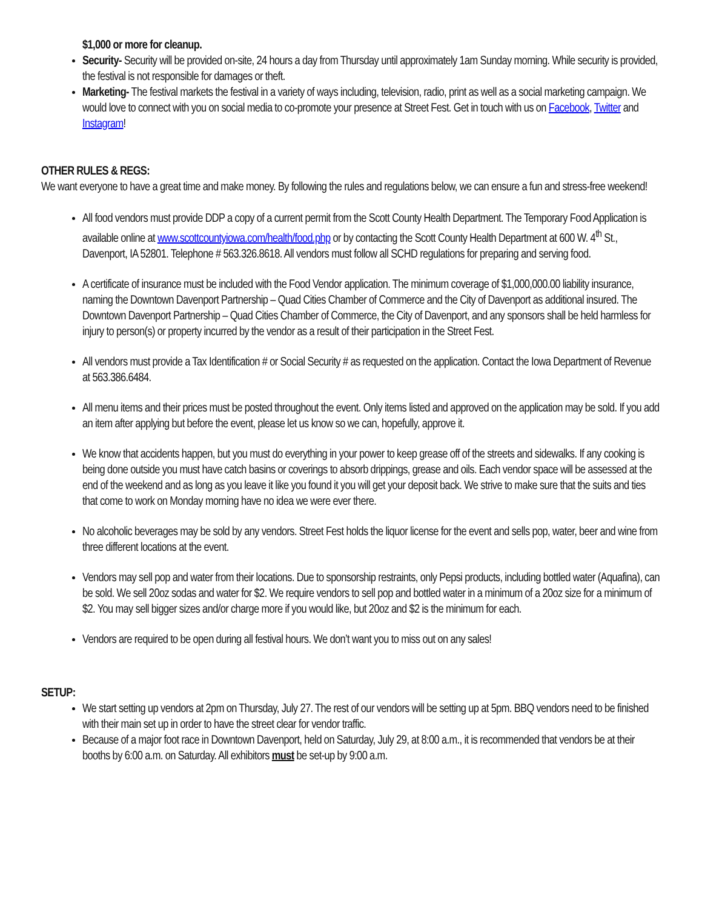$1,000 or more for cleanup.
Security- Security will be provided on-site, 24 hours a day from Thursday until approximately 1am Sunday morning. While security is provided, the festival is not responsible for damages or theft.
Marketing- The festival markets the festival in a variety of ways including, television, radio, print as well as a social marketing campaign. We would love to connect with you on social media to co-promote your presence at Street Fest. Get in touch with us on Facebook, Twitter and Instagram!
OTHER RULES & REGS:
We want everyone to have a great time and make money. By following the rules and regulations below, we can ensure a fun and stress-free weekend!
All food vendors must provide DDP a copy of a current permit from the Scott County Health Department. The Temporary Food Application is available online at www.scottcountyiowa.com/health/food.php or by contacting the Scott County Health Department at 600 W. 4<sup>th</sup> St., Davenport, IA 52801. Telephone # 563.326.8618. All vendors must follow all SCHD regulations for preparing and serving food.
A certificate of insurance must be included with the Food Vendor application. The minimum coverage of $1,000,000.00 liability insurance, naming the Downtown Davenport Partnership – Quad Cities Chamber of Commerce and the City of Davenport as additional insured. The Downtown Davenport Partnership – Quad Cities Chamber of Commerce, the City of Davenport, and any sponsors shall be held harmless for injury to person(s) or property incurred by the vendor as a result of their participation in the Street Fest.
All vendors must provide a Tax Identification # or Social Security # as requested on the application. Contact the Iowa Department of Revenue at 563.386.6484.
All menu items and their prices must be posted throughout the event. Only items listed and approved on the application may be sold. If you add an item after applying but before the event, please let us know so we can, hopefully, approve it.
We know that accidents happen, but you must do everything in your power to keep grease off of the streets and sidewalks. If any cooking is being done outside you must have catch basins or coverings to absorb drippings, grease and oils. Each vendor space will be assessed at the end of the weekend and as long as you leave it like you found it you will get your deposit back. We strive to make sure that the suits and ties that come to work on Monday morning have no idea we were ever there.
No alcoholic beverages may be sold by any vendors. Street Fest holds the liquor license for the event and sells pop, water, beer and wine from three different locations at the event.
Vendors may sell pop and water from their locations. Due to sponsorship restraints, only Pepsi products, including bottled water (Aquafina), can be sold. We sell 20oz sodas and water for $2. We require vendors to sell pop and bottled water in a minimum of a 20oz size for a minimum of $2. You may sell bigger sizes and/or charge more if you would like, but 20oz and $2 is the minimum for each.
Vendors are required to be open during all festival hours. We don’t want you to miss out on any sales!
SETUP:
We start setting up vendors at 2pm on Thursday, July 27. The rest of our vendors will be setting up at 5pm. BBQ vendors need to be finished with their main set up in order to have the street clear for vendor traffic.
Because of a major foot race in Downtown Davenport, held on Saturday, July 29, at 8:00 a.m., it is recommended that vendors be at their booths by 6:00 a.m. on Saturday. All exhibitors must be set-up by 9:00 a.m.